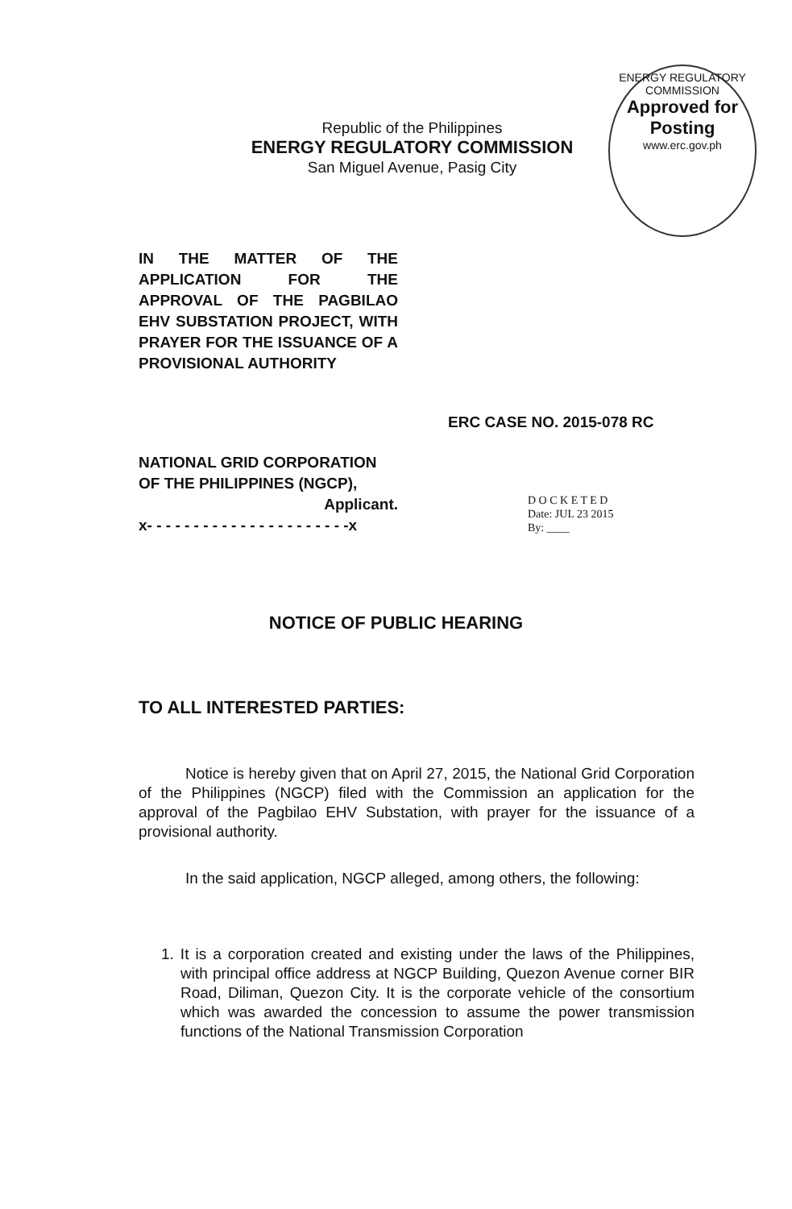ENERGY REGULATORY COMMISSION
Approved for Posting
www.erc.gov.ph
Republic of the Philippines
ENERGY REGULATORY COMMISSION
San Miguel Avenue, Pasig City
IN THE MATTER OF THE APPLICATION FOR THE APPROVAL OF THE PAGBILAO EHV SUBSTATION PROJECT, WITH PRAYER FOR THE ISSUANCE OF A PROVISIONAL AUTHORITY
ERC CASE NO. 2015-078 RC
NATIONAL GRID CORPORATION OF THE PHILIPPINES (NGCP),
Applicant.
x- - - - - - - - - - - - - - - - - - - - - -x
D O C K E T E D
Date: JUL 23 2015
By: ____
NOTICE OF PUBLIC HEARING
TO ALL INTERESTED PARTIES:
Notice is hereby given that on April 27, 2015, the National Grid Corporation of the Philippines (NGCP) filed with the Commission an application for the approval of the Pagbilao EHV Substation, with prayer for the issuance of a provisional authority.
In the said application, NGCP alleged, among others, the following:
1. It is a corporation created and existing under the laws of the Philippines, with principal office address at NGCP Building, Quezon Avenue corner BIR Road, Diliman, Quezon City. It is the corporate vehicle of the consortium which was awarded the concession to assume the power transmission functions of the National Transmission Corporation